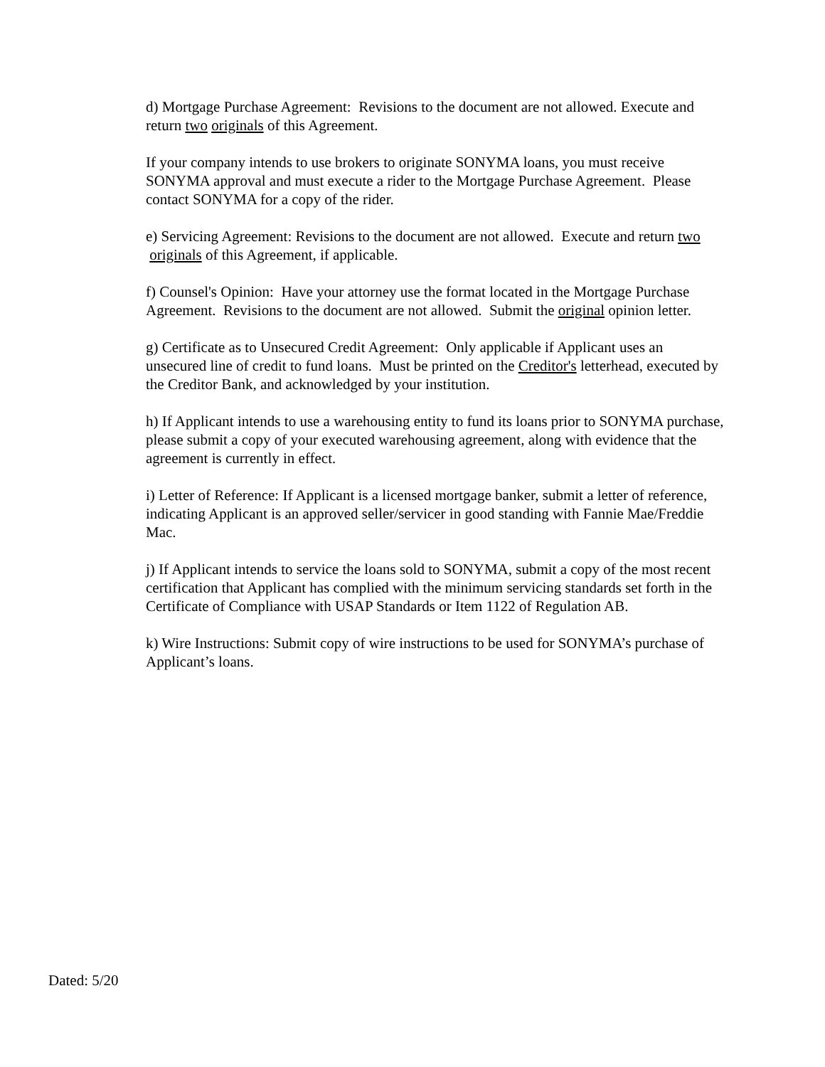d) Mortgage Purchase Agreement: Revisions to the document are not allowed. Execute and
return two originals of this Agreement.
If your company intends to use brokers to originate SONYMA loans, you must receive
SONYMA approval and must execute a rider to the Mortgage Purchase Agreement. Please
contact SONYMA for a copy of the rider.
e) Servicing Agreement: Revisions to the document are not allowed. Execute and return two
originals of this Agreement, if applicable.
f) Counsel's Opinion: Have your attorney use the format located in the Mortgage Purchase
Agreement. Revisions to the document are not allowed. Submit the original opinion letter.
g) Certificate as to Unsecured Credit Agreement: Only applicable if Applicant uses an
unsecured line of credit to fund loans. Must be printed on the Creditor's letterhead, executed by
the Creditor Bank, and acknowledged by your institution.
h) If Applicant intends to use a warehousing entity to fund its loans prior to SONYMA purchase,
please submit a copy of your executed warehousing agreement, along with evidence that the
agreement is currently in effect.
i) Letter of Reference: If Applicant is a licensed mortgage banker, submit a letter of reference,
indicating Applicant is an approved seller/servicer in good standing with Fannie Mae/Freddie
Mac.
j) If Applicant intends to service the loans sold to SONYMA, submit a copy of the most recent
certification that Applicant has complied with the minimum servicing standards set forth in the
Certificate of Compliance with USAP Standards or Item 1122 of Regulation AB.
k) Wire Instructions: Submit copy of wire instructions to be used for SONYMA’s purchase of
Applicant’s loans.
Dated: 5/20